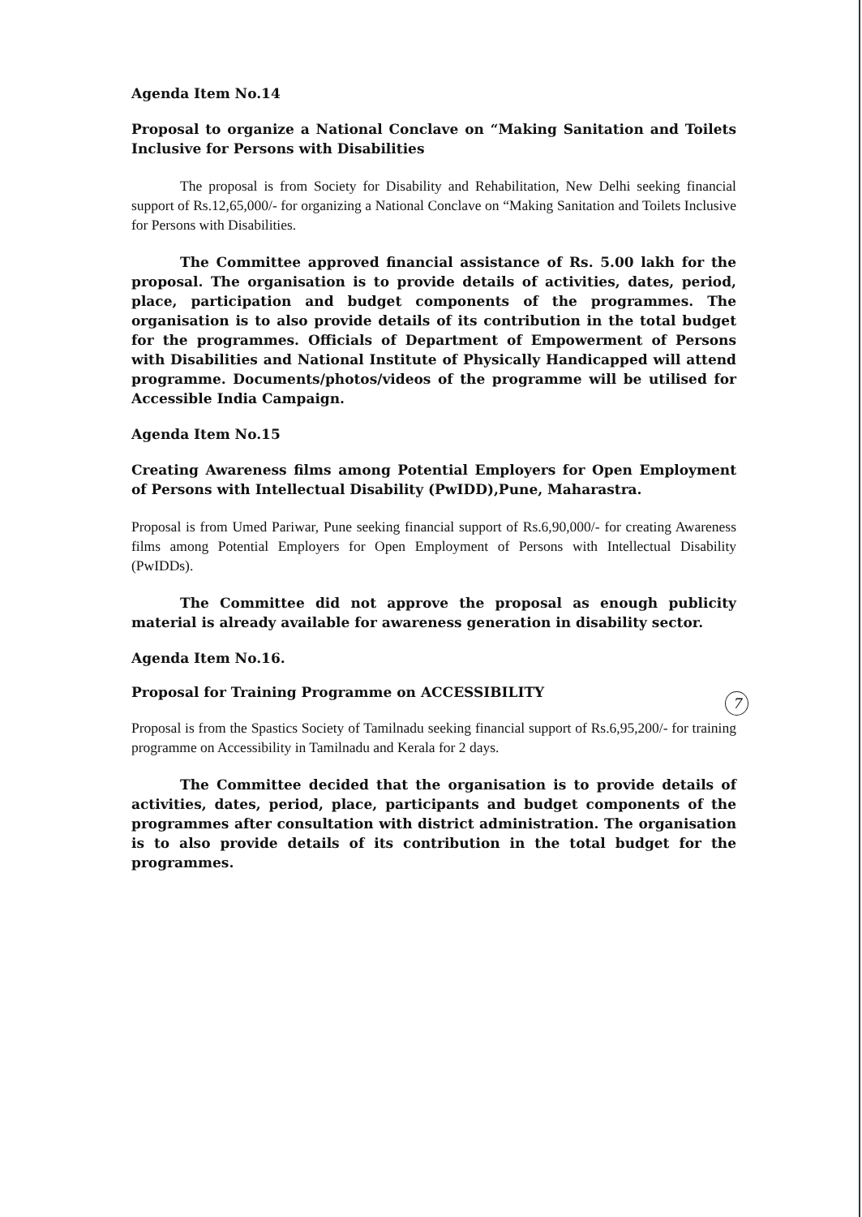Agenda Item No.14
Proposal to organize a National Conclave on “Making Sanitation and Toilets Inclusive for Persons with Disabilities
The proposal is from Society for Disability and Rehabilitation, New Delhi seeking financial support of Rs.12,65,000/- for organizing a National Conclave on “Making Sanitation and Toilets Inclusive for Persons with Disabilities.
The Committee approved financial assistance of Rs. 5.00 lakh for the proposal. The organisation is to provide details of activities, dates, period, place, participation and budget components of the programmes. The organisation is to also provide details of its contribution in the total budget for the programmes. Officials of Department of Empowerment of Persons with Disabilities and National Institute of Physically Handicapped will attend programme. Documents/photos/videos of the programme will be utilised for Accessible India Campaign.
Agenda Item No.15
Creating Awareness films among Potential Employers for Open Employment of Persons with Intellectual Disability (PwIDD),Pune, Maharastra.
Proposal is from Umed Pariwar, Pune seeking financial support of Rs.6,90,000/- for creating Awareness films among Potential Employers for Open Employment of Persons with Intellectual Disability (PwIDDs).
The Committee did not approve the proposal as enough publicity material is already available for awareness generation in disability sector.
Agenda Item No.16.
Proposal for Training Programme on ACCESSIBILITY
Proposal is from the Spastics Society of Tamilnadu seeking financial support of Rs.6,95,200/- for training programme on Accessibility in Tamilnadu and Kerala for 2 days.
The Committee decided that the organisation is to provide details of activities, dates, period, place, participants and budget components of the programmes after consultation with district administration. The organisation is to also provide details of its contribution in the total budget for the programmes.
7